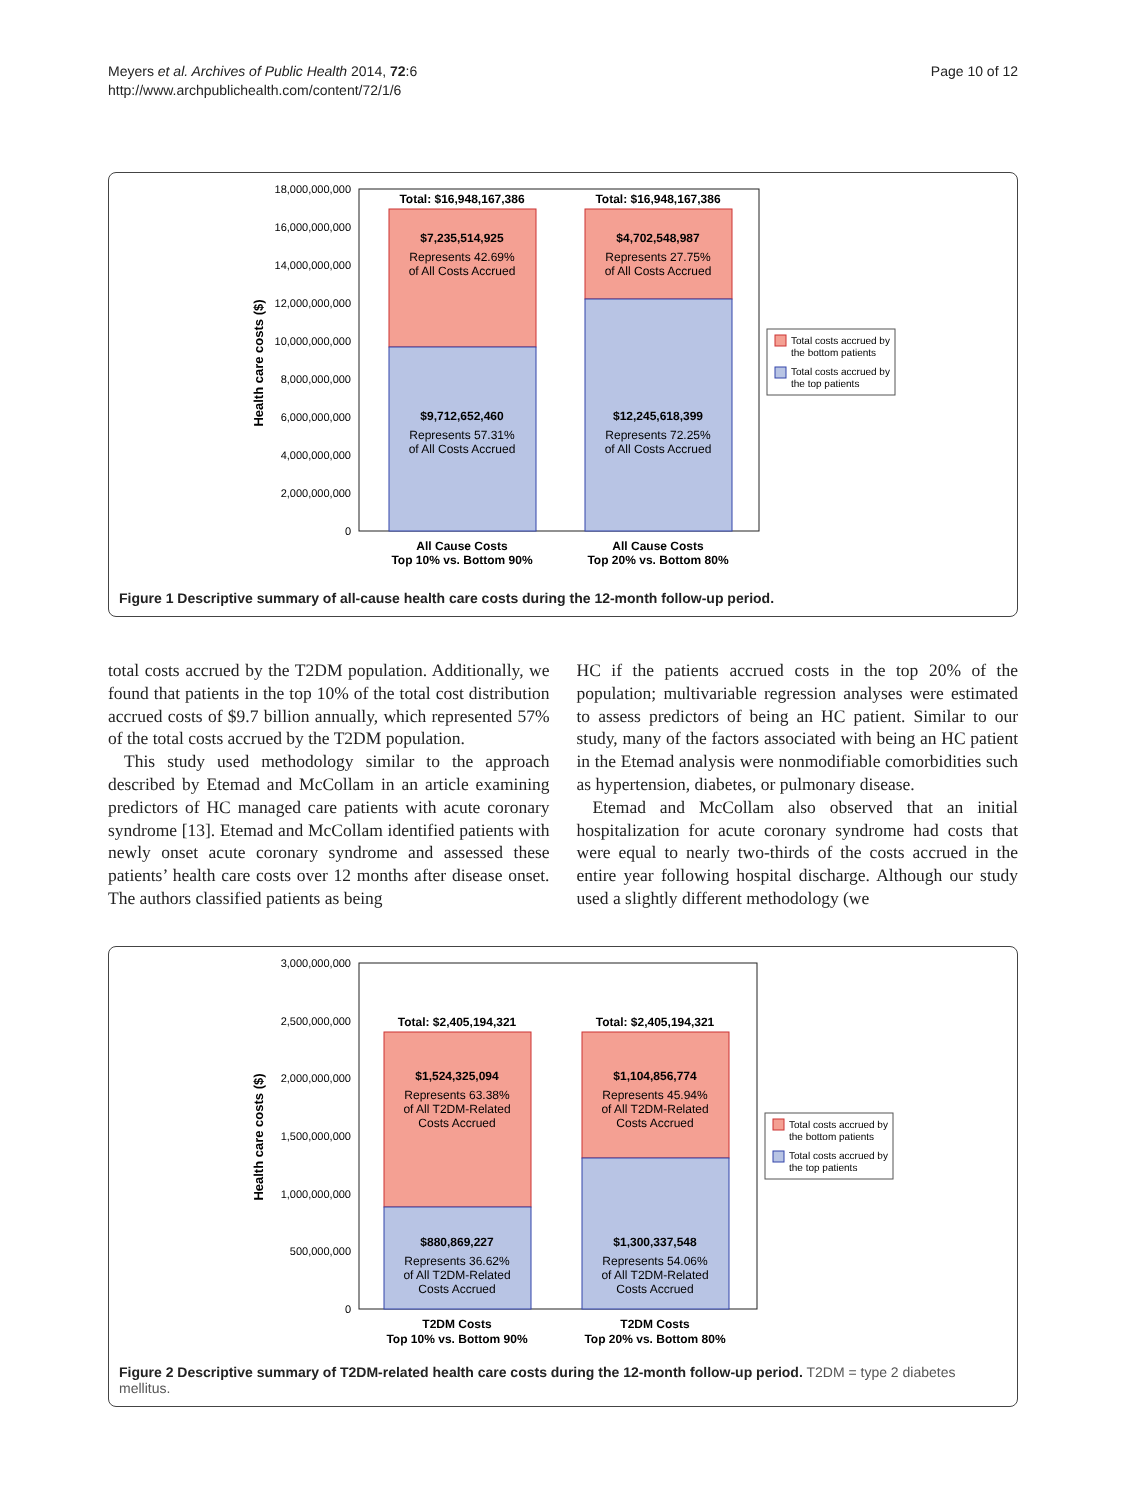Meyers et al. Archives of Public Health 2014, 72:6
http://www.archpublichealth.com/content/72/1/6
Page 10 of 12
18,000,000,000
16,000,000,000
14,000,000,000
12,000,000,000
10,000,000,000
8,000,000,000
6,000,000,000
4,000,000,000
2,000,000,000
0
Health care costs ($)
Total: $16,948,167,386
Total: $16,948,167,386
$7,235,514,925
Represents 42.69%
of All Costs Accrued
$4,702,548,987
Represents 27.75%
of All Costs Accrued
$9,712,652,460
Represents 57.31%
of All Costs Accrued
$12,245,618,399
Represents 72.25%
of All Costs Accrued
All Cause Costs
Top 10% vs. Bottom 90%
All Cause Costs
Top 20% vs. Bottom 80%
Total costs accrued by
the bottom patients
Total costs accrued by
the top patients
Figure 1 Descriptive summary of all-cause health care costs during the 12-month follow-up period.
total costs accrued by the T2DM population. Additionally, we found that patients in the top 10% of the total cost distribution accrued costs of $9.7 billion annually, which represented 57% of the total costs accrued by the T2DM population.
This study used methodology similar to the approach described by Etemad and McCollam in an article examining predictors of HC managed care patients with acute coronary syndrome [13]. Etemad and McCollam identified patients with newly onset acute coronary syndrome and assessed these patients’ health care costs over 12 months after disease onset. The authors classified patients as being
HC if the patients accrued costs in the top 20% of the population; multivariable regression analyses were estimated to assess predictors of being an HC patient. Similar to our study, many of the factors associated with being an HC patient in the Etemad analysis were nonmodifiable comorbidities such as hypertension, diabetes, or pulmonary disease.
Etemad and McCollam also observed that an initial hospitalization for acute coronary syndrome had costs that were equal to nearly two-thirds of the costs accrued in the entire year following hospital discharge. Although our study used a slightly different methodology (we
3,000,000,000
2,500,000,000
2,000,000,000
1,500,000,000
1,000,000,000
500,000,000
0
Health care costs ($)
Total: $2,405,194,321
Total: $2,405,194,321
$1,524,325,094
Represents 63.38%
of All T2DM-Related
Costs Accrued
$1,104,856,774
Represents 45.94%
of All T2DM-Related
Costs Accrued
$880,869,227
Represents 36.62%
of All T2DM-Related
Costs Accrued
$1,300,337,548
Represents 54.06%
of All T2DM-Related
Costs Accrued
T2DM Costs
Top 10% vs. Bottom 90%
T2DM Costs
Top 20% vs. Bottom 80%
Total costs accrued by
the bottom patients
Total costs accrued by
the top patients
Figure 2 Descriptive summary of T2DM-related health care costs during the 12-month follow-up period. T2DM = type 2 diabetes mellitus.